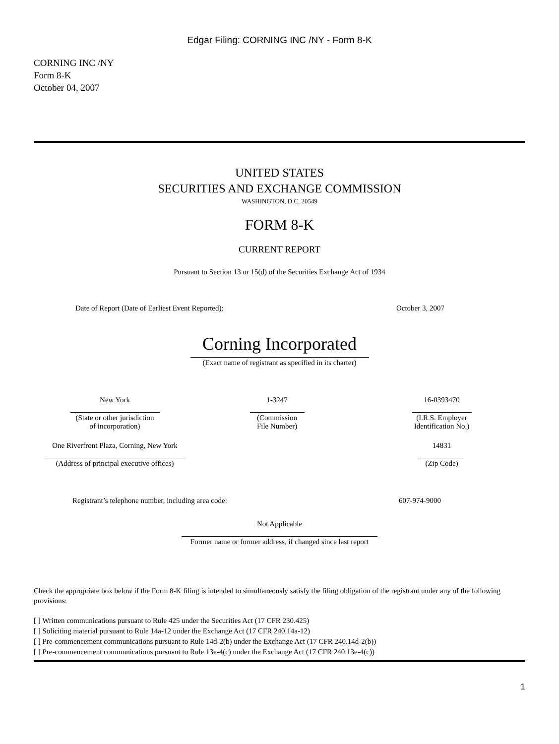Edgar Filing: CORNING INC /NY - Form 8-K
CORNING INC /NY
Form 8-K
October 04, 2007
UNITED STATES
SECURITIES AND EXCHANGE COMMISSION
WASHINGTON, D.C. 20549
FORM 8-K
CURRENT REPORT
Pursuant to Section 13 or 15(d) of the Securities Exchange Act of 1934
| Date of Report (Date of Earliest Event Reported): | October 3, 2007 |
Corning Incorporated
(Exact name of registrant as specified in its charter)
| New York | 1-3247 | 16-0393470 |
| (State or other jurisdiction of incorporation) | (Commission File Number) | (I.R.S. Employer Identification No.) |
| One Riverfront Plaza, Corning, New York | | 14831 |
| (Address of principal executive offices) | | (Zip Code) |
| Registrant’s telephone number, including area code: | 607-974-9000 |
Not Applicable
Former name or former address, if changed since last report
Check the appropriate box below if the Form 8-K filing is intended to simultaneously satisfy the filing obligation of the registrant under any of the following provisions:
[ ] Written communications pursuant to Rule 425 under the Securities Act (17 CFR 230.425)
[ ] Soliciting material pursuant to Rule 14a-12 under the Exchange Act (17 CFR 240.14a-12)
[ ] Pre-commencement communications pursuant to Rule 14d-2(b) under the Exchange Act (17 CFR 240.14d-2(b))
[ ] Pre-commencement communications pursuant to Rule 13e-4(c) under the Exchange Act (17 CFR 240.13e-4(c))
1